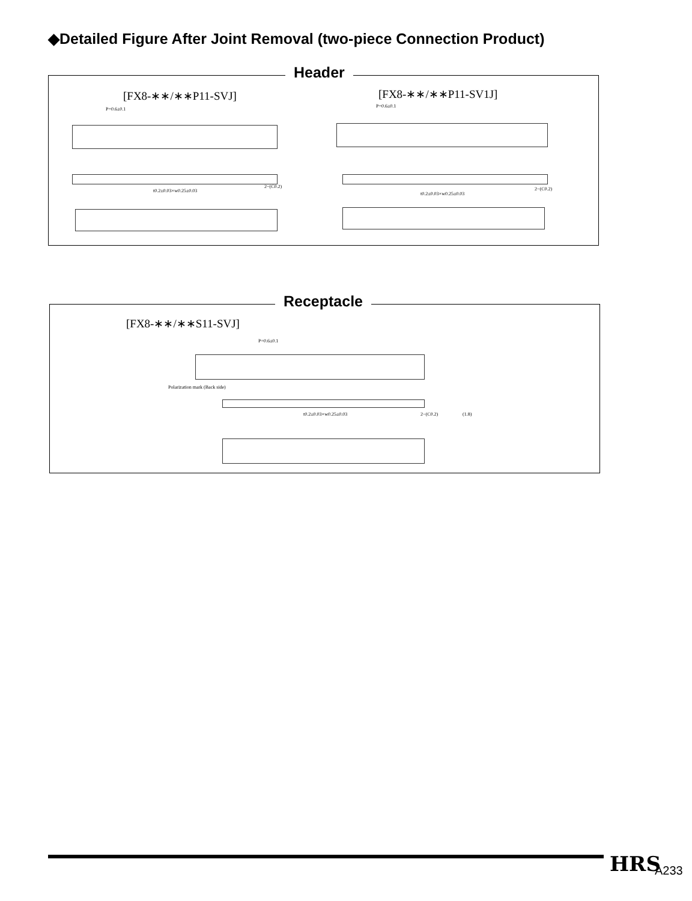◆Detailed Figure After Joint Removal (two-piece Connection Product)
Header
[FX8-∗∗/∗∗P11-SVJ] [FX8-∗∗/∗∗P11-SV1J]
P=0.6±0.1
P=0.6±0.1
t0.2±0.03×w0.25±0.03
t0.2±0.03×w0.25±0.03
2−(C0.2) 2−(C0.2)
Receptacle
[FX8-∗∗/∗∗S11-SVJ]
P=0.6±0.1
Polarization mark (Back side)
t0.2±0.03×w0.25±0.03 2−(C0.2) (1.8)
HRS A233